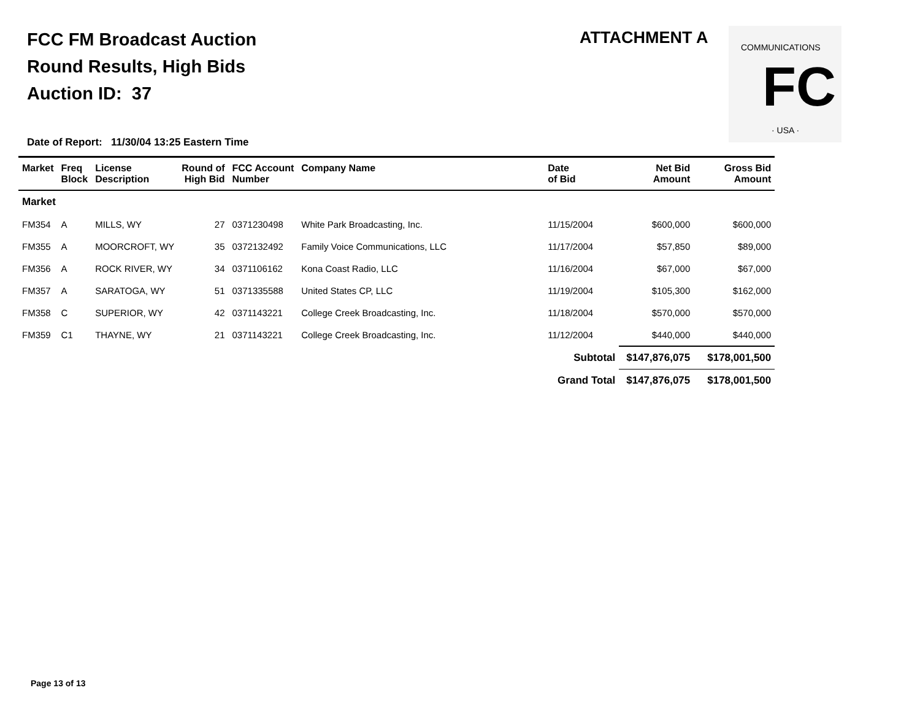FCC FM Broadcast Auction
Round Results, High Bids
Auction ID: 37
ATTACHMENT A
COMMUNICATIONS
FC
· USA ·
Date of Report: 11/30/04 13:25 Eastern Time
| Market | Freq Block | License Description | Round of High Bid | FCC Account Number | Company Name | Date of Bid | Net Bid Amount | Gross Bid Amount |
| --- | --- | --- | --- | --- | --- | --- | --- | --- |
| Market | | | | | | | | |
| FM354 | A | MILLS, WY | 27 | 0371230498 | White Park Broadcasting, Inc. | 11/15/2004 | $600,000 | $600,000 |
| FM355 | A | MOORCROFT, WY | 35 | 0372132492 | Family Voice Communications, LLC | 11/17/2004 | $57,850 | $89,000 |
| FM356 | A | ROCK RIVER, WY | 34 | 0371106162 | Kona Coast Radio, LLC | 11/16/2004 | $67,000 | $67,000 |
| FM357 | A | SARATOGA, WY | 51 | 0371335588 | United States CP, LLC | 11/19/2004 | $105,300 | $162,000 |
| FM358 | C | SUPERIOR, WY | 42 | 0371143221 | College Creek Broadcasting, Inc. | 11/18/2004 | $570,000 | $570,000 |
| FM359 | C1 | THAYNE, WY | 21 | 0371143221 | College Creek Broadcasting, Inc. | 11/12/2004 | $440,000 | $440,000 |
| | | | | | | Subtotal | $147,876,075 | $178,001,500 |
| | | | | | | Grand Total | $147,876,075 | $178,001,500 |
Page 13 of 13